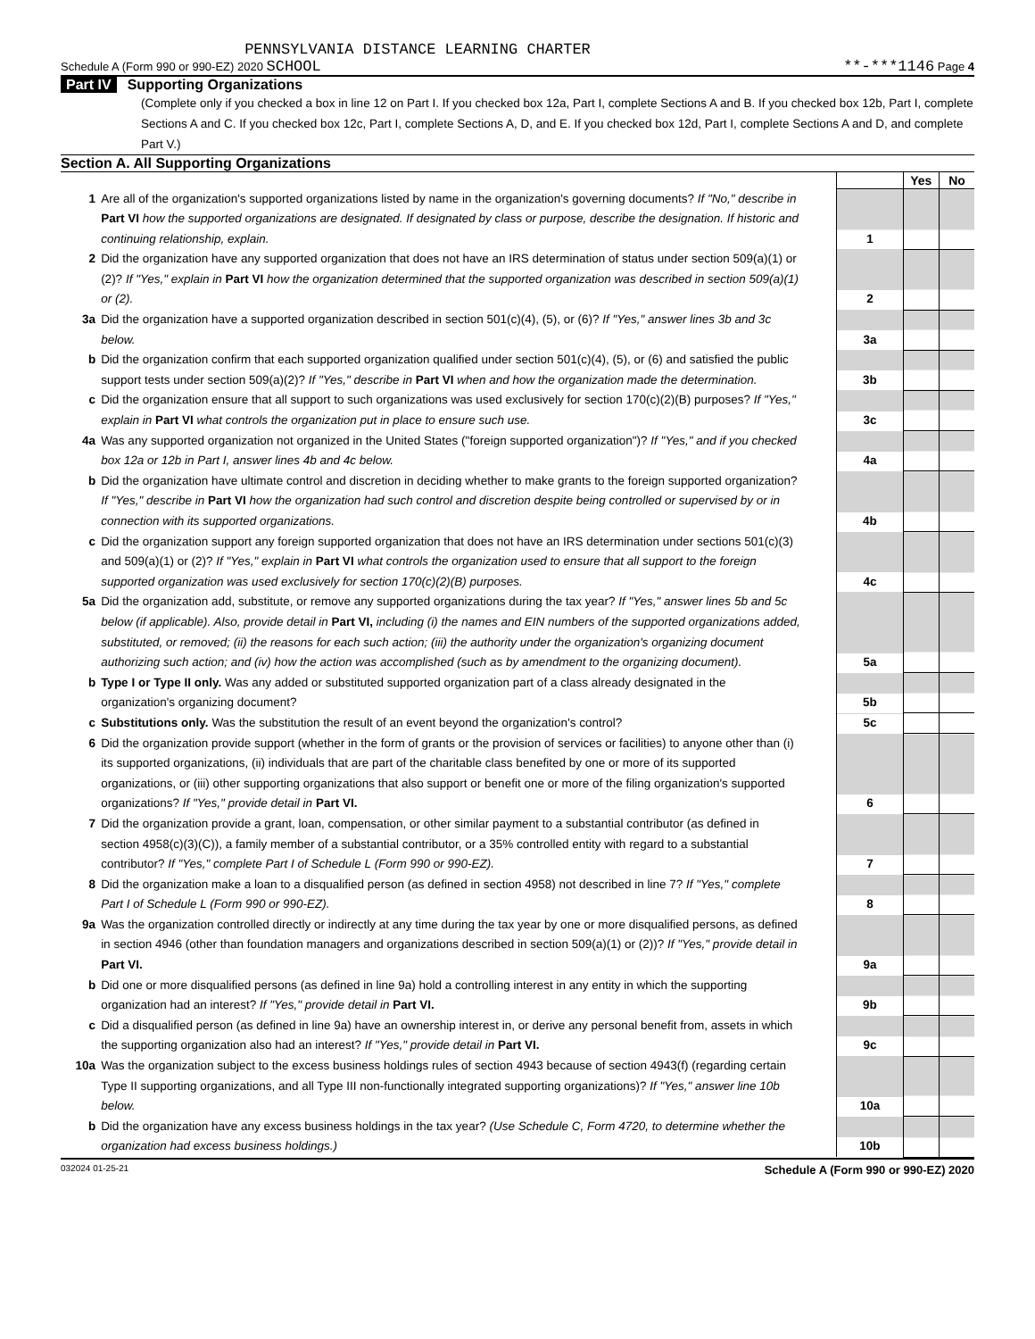PENNSYLVANIA DISTANCE LEARNING CHARTER
Schedule A (Form 990 or 990-EZ) 2020 SCHOOL **-***1146 Page 4
Part IV Supporting Organizations
(Complete only if you checked a box in line 12 on Part I. If you checked box 12a, Part I, complete Sections A and B. If you checked box 12b, Part I, complete Sections A and C. If you checked box 12c, Part I, complete Sections A, D, and E. If you checked box 12d, Part I, complete Sections A and D, and complete Part V.)
Section A. All Supporting Organizations
| | | | Yes | No |
| 1 | Are all of the organization's supported organizations listed by name in the organization's governing documents? If "No," describe in Part VI how the supported organizations are designated. If designated by class or purpose, describe the designation. If historic and continuing relationship, explain. | 1 | | |
| 2 | Did the organization have any supported organization that does not have an IRS determination of status under section 509(a)(1) or (2)? If "Yes," explain in Part VI how the organization determined that the supported organization was described in section 509(a)(1) or (2). | 2 | | |
| 3a | Did the organization have a supported organization described in section 501(c)(4), (5), or (6)? If "Yes," answer lines 3b and 3c below. | 3a | | |
| b | Did the organization confirm that each supported organization qualified under section 501(c)(4), (5), or (6) and satisfied the public support tests under section 509(a)(2)? If "Yes," describe in Part VI when and how the organization made the determination. | 3b | | |
| c | Did the organization ensure that all support to such organizations was used exclusively for section 170(c)(2)(B) purposes? If "Yes," explain in Part VI what controls the organization put in place to ensure such use. | 3c | | |
| 4a | Was any supported organization not organized in the United States ("foreign supported organization")? If "Yes," and if you checked box 12a or 12b in Part I, answer lines 4b and 4c below. | 4a | | |
| b | Did the organization have ultimate control and discretion in deciding whether to make grants to the foreign supported organization? If "Yes," describe in Part VI how the organization had such control and discretion despite being controlled or supervised by or in connection with its supported organizations. | 4b | | |
| c | Did the organization support any foreign supported organization that does not have an IRS determination under sections 501(c)(3) and 509(a)(1) or (2)? If "Yes," explain in Part VI what controls the organization used to ensure that all support to the foreign supported organization was used exclusively for section 170(c)(2)(B) purposes. | 4c | | |
| 5a | Did the organization add, substitute, or remove any supported organizations during the tax year? If "Yes," answer lines 5b and 5c below (if applicable). Also, provide detail in Part VI, including (i) the names and EIN numbers of the supported organizations added, substituted, or removed; (ii) the reasons for each such action; (iii) the authority under the organization's organizing document authorizing such action; and (iv) how the action was accomplished (such as by amendment to the organizing document). | 5a | | |
| b | Type I or Type II only. Was any added or substituted supported organization part of a class already designated in the organization's organizing document? | 5b | | |
| c | Substitutions only. Was the substitution the result of an event beyond the organization's control? | 5c | | |
| 6 | Did the organization provide support (whether in the form of grants or the provision of services or facilities) to anyone other than (i) its supported organizations, (ii) individuals that are part of the charitable class benefited by one or more of its supported organizations, or (iii) other supporting organizations that also support or benefit one or more of the filing organization's supported organizations? If "Yes," provide detail in Part VI. | 6 | | |
| 7 | Did the organization provide a grant, loan, compensation, or other similar payment to a substantial contributor (as defined in section 4958(c)(3)(C)), a family member of a substantial contributor, or a 35% controlled entity with regard to a substantial contributor? If "Yes," complete Part I of Schedule L (Form 990 or 990-EZ). | 7 | | |
| 8 | Did the organization make a loan to a disqualified person (as defined in section 4958) not described in line 7? If "Yes," complete Part I of Schedule L (Form 990 or 990-EZ). | 8 | | |
| 9a | Was the organization controlled directly or indirectly at any time during the tax year by one or more disqualified persons, as defined in section 4946 (other than foundation managers and organizations described in section 509(a)(1) or (2))? If "Yes," provide detail in Part VI. | 9a | | |
| b | Did one or more disqualified persons (as defined in line 9a) hold a controlling interest in any entity in which the supporting organization had an interest? If "Yes," provide detail in Part VI. | 9b | | |
| c | Did a disqualified person (as defined in line 9a) have an ownership interest in, or derive any personal benefit from, assets in which the supporting organization also had an interest? If "Yes," provide detail in Part VI. | 9c | | |
| 10a | Was the organization subject to the excess business holdings rules of section 4943 because of section 4943(f) (regarding certain Type II supporting organizations, and all Type III non-functionally integrated supporting organizations)? If "Yes," answer line 10b below. | 10a | | |
| b | Did the organization have any excess business holdings in the tax year? (Use Schedule C, Form 4720, to determine whether the organization had excess business holdings.) | 10b | | |
032024 01-25-21 Schedule A (Form 990 or 990-EZ) 2020